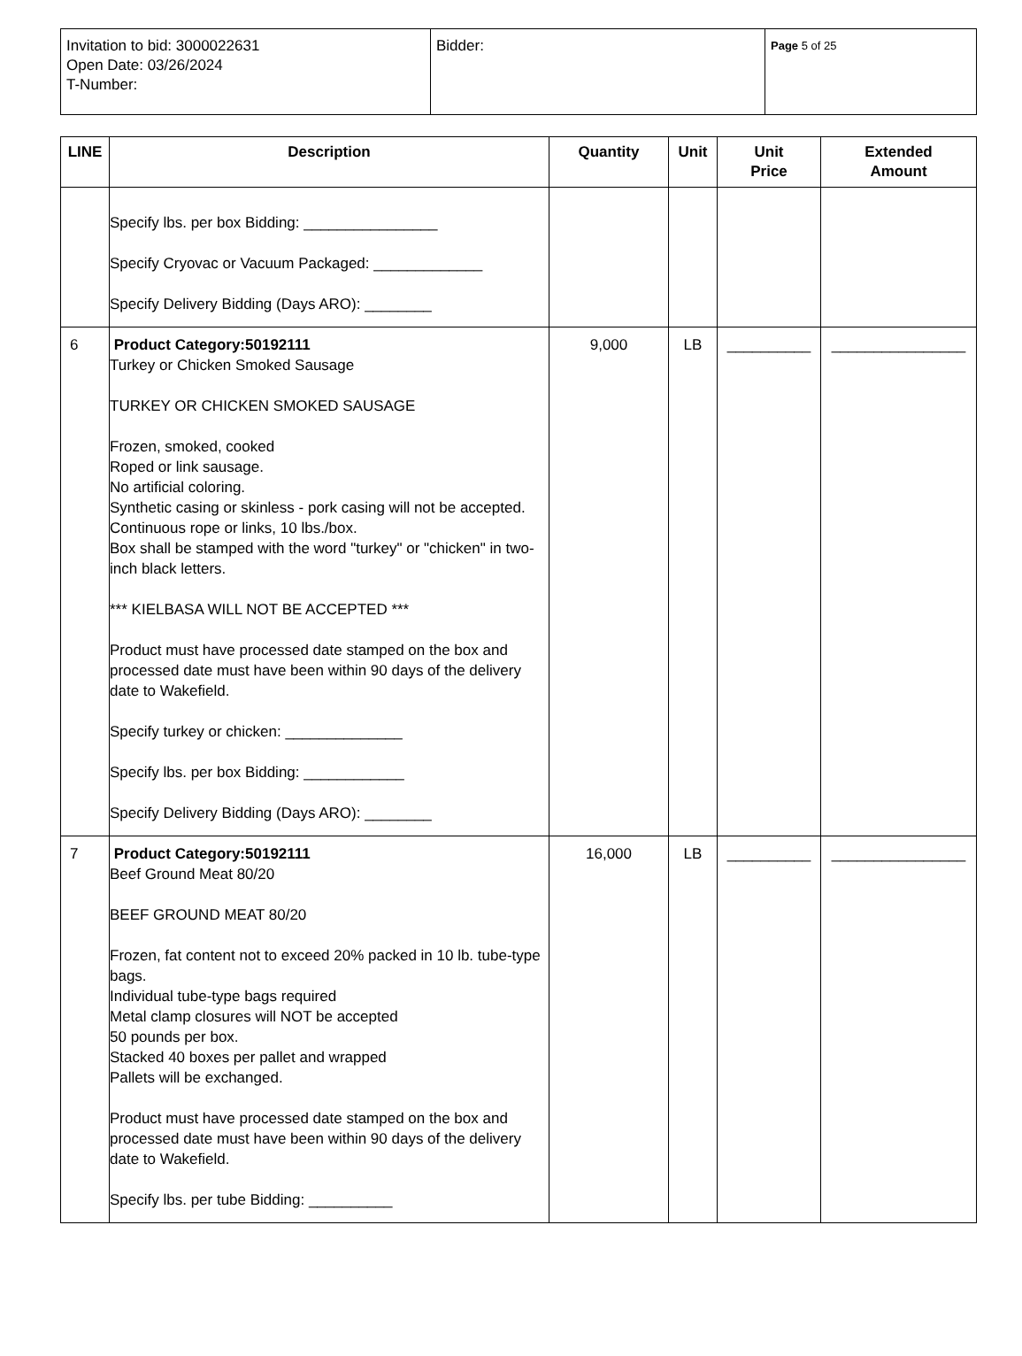| Invitation to bid: 3000022631 Open Date: 03/26/2024 T-Number: | Bidder: | Page 5 of 25 |
| LINE | Description | Quantity | Unit | Unit Price | Extended Amount |
| --- | --- | --- | --- | --- | --- |
| | Specify lbs. per box Bidding: ________________ Specify Cryovac or Vacuum Packaged: _____________ Specify Delivery Bidding (Days ARO): ________ | | | | |
| 6 | Product Category:50192111 Turkey or Chicken Smoked Sausage TURKEY OR CHICKEN SMOKED SAUSAGE Frozen, smoked, cooked Roped or link sausage. No artificial coloring. Synthetic casing or skinless - pork casing will not be accepted. Continuous rope or links, 10 lbs./box. Box shall be stamped with the word "turkey" or "chicken" in two-inch black letters. *** KIELBASA WILL NOT BE ACCEPTED *** Product must have processed date stamped on the box and processed date must have been within 90 days of the delivery date to Wakefield. Specify turkey or chicken: ______________ Specify lbs. per box Bidding: ____________ Specify Delivery Bidding (Days ARO): ________ | 9,000 | LB | __________ | ________________ |
| 7 | Product Category:50192111 Beef Ground Meat 80/20 BEEF GROUND MEAT 80/20 Frozen, fat content not to exceed 20% packed in 10 lb. tube-type bags. Individual tube-type bags required Metal clamp closures will NOT be accepted 50 pounds per box. Stacked 40 boxes per pallet and wrapped Pallets will be exchanged. Product must have processed date stamped on the box and processed date must have been within 90 days of the delivery date to Wakefield. Specify lbs. per tube Bidding: __________ | 16,000 | LB | __________ | ________________ |